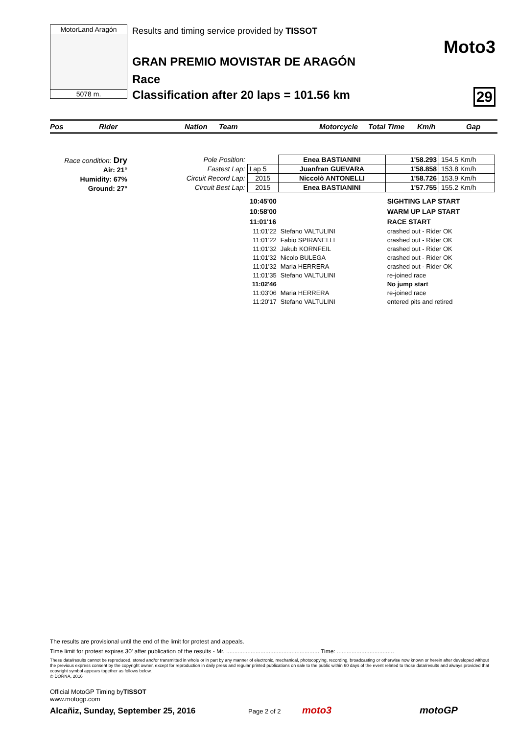MotorLand Aragón
5078 m.
Results and timing service provided by TISSOT
GRAN PREMIO MOVISTAR DE ARAGÓN
Race
Classification after 20 laps = 101.56 km
Moto3
29
Pos Rider Nation Team Motorcycle Total Time Km/h Gap
Race condition: Dry
Air: 21°
Humidity: 67%
Ground: 27°
| Pole Position: | | Enea BASTIANINI | 1'58.293 | 154.5 Km/h |
| Fastest Lap: | Lap 5 | Juanfran GUEVARA | 1'58.858 | 153.8 Km/h |
| Circuit Record Lap: | 2015 | Niccolò ANTONELLI | 1'58.726 | 153.9 Km/h |
| Circuit Best Lap: | 2015 | Enea BASTIANINI | 1'57.755 | 155.2 Km/h |
| 10:45'00 | | SIGHTING LAP START |
| 10:58'00 | | WARM UP LAP START |
| 11:01'16 | | RACE START |
| 11:01'22 | Stefano VALTULINI | crashed out - Rider OK |
| 11:01'22 | Fabio SPIRANELLI | crashed out - Rider OK |
| 11:01'32 | Jakub KORNFEIL | crashed out - Rider OK |
| 11:01'32 | Nicolo BULEGA | crashed out - Rider OK |
| 11:01'32 | Maria HERRERA | crashed out - Rider OK |
| 11:01'35 | Stefano VALTULINI | re-joined race |
| 11:02'46 | | No jump start |
| 11:03'06 | Maria HERRERA | re-joined race |
| 11:20'17 | Stefano VALTULINI | entered pits and retired |
The results are provisional until the end of the limit for protest and appeals.
Time limit for protest expires 30' after publication of the results - Mr. ......................................................... Time: ...................................
These data/results cannot be reproduced, stored and/or transmitted in whole or in part by any manner of electronic, mechanical, photocopying, recording, broadcasting or otherwise now known or herein after developed without the previous express consent by the copyright owner, except for reproduction in daily press and regular printed publications on sale to the public within 60 days of the event related to those data/results and always provided that copyright symbol appears together as follows below.
© DORNA, 2016
Official MotoGP Timing byTISSOT
www.motogp.com
Alcañiz, Sunday, September 25, 2016 Page 2 of 2 moto3 motoGP